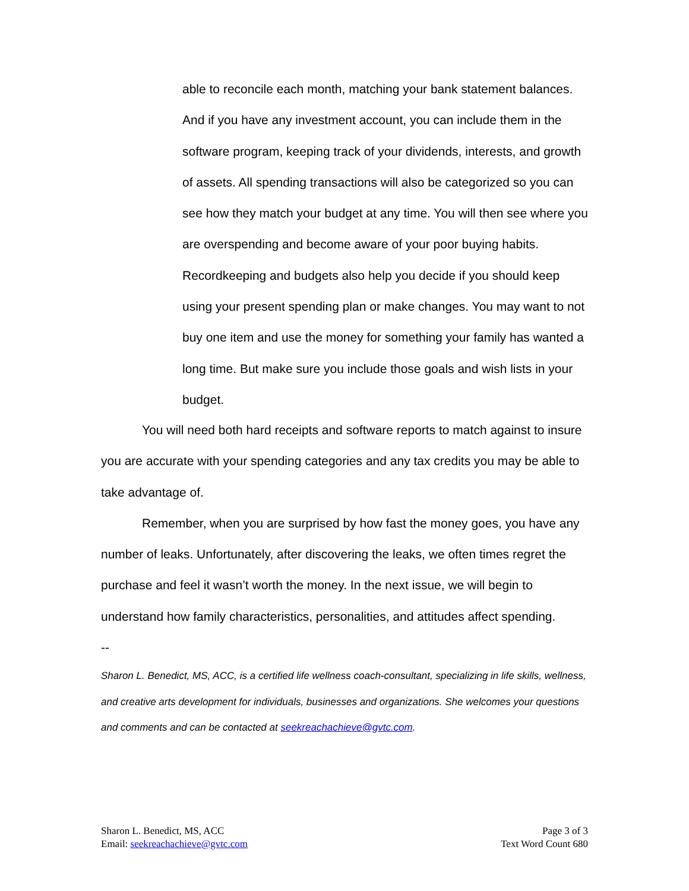able to reconcile each month, matching your bank statement balances. And if you have any investment account, you can include them in the software program, keeping track of your dividends, interests, and growth of assets. All spending transactions will also be categorized so you can see how they match your budget at any time. You will then see where you are overspending and become aware of your poor buying habits. Recordkeeping and budgets also help you decide if you should keep using your present spending plan or make changes. You may want to not buy one item and use the money for something your family has wanted a long time. But make sure you include those goals and wish lists in your budget.
You will need both hard receipts and software reports to match against to insure you are accurate with your spending categories and any tax credits you may be able to take advantage of.
Remember, when you are surprised by how fast the money goes, you have any number of leaks. Unfortunately, after discovering the leaks, we often times regret the purchase and feel it wasn’t worth the money. In the next issue, we will begin to understand how family characteristics, personalities, and attitudes affect spending.
--
Sharon L. Benedict, MS, ACC, is a certified life wellness coach-consultant, specializing in life skills, wellness, and creative arts development for individuals, businesses and organizations. She welcomes your questions and comments and can be contacted at seekreachachieve@gvtc.com.
Sharon L. Benedict, MS, ACC
Email: seekreachachieve@gvtc.com
Page 3 of 3
Text Word Count 680